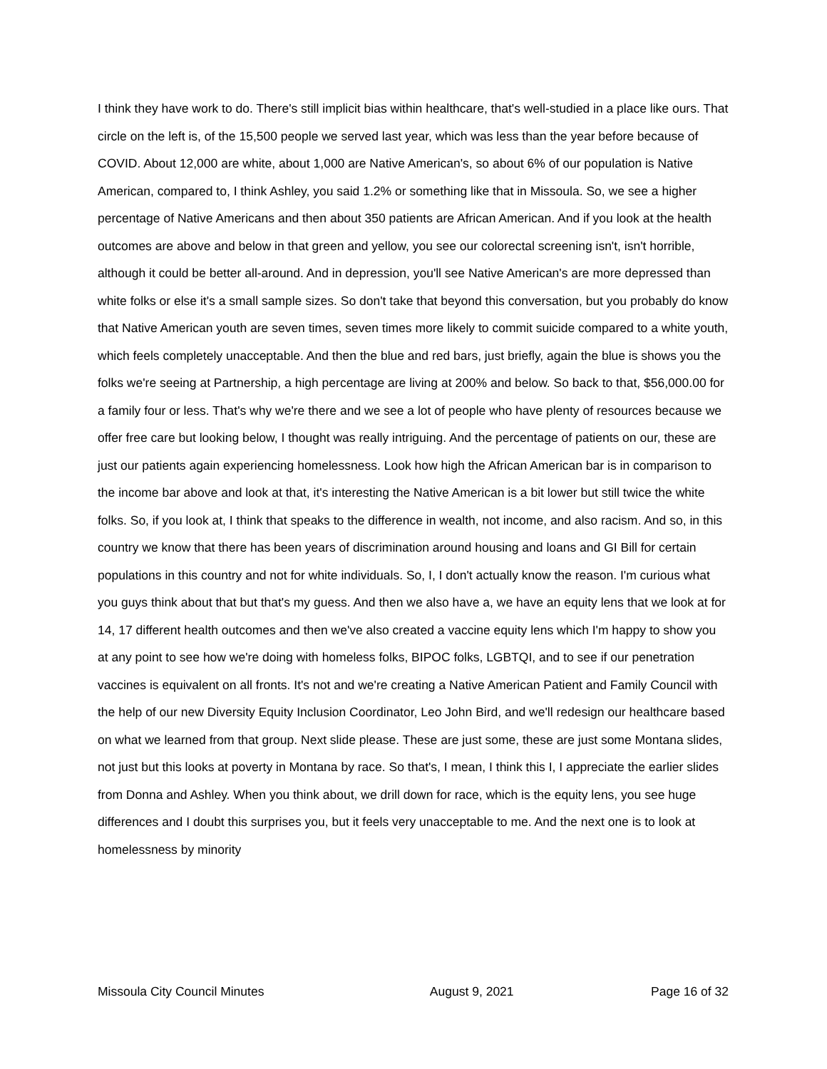I think they have work to do. There's still implicit bias within healthcare, that's well-studied in a place like ours. That circle on the left is, of the 15,500 people we served last year, which was less than the year before because of COVID. About 12,000 are white, about 1,000 are Native American's, so about 6% of our population is Native American, compared to, I think Ashley, you said 1.2% or something like that in Missoula. So, we see a higher percentage of Native Americans and then about 350 patients are African American. And if you look at the health outcomes are above and below in that green and yellow, you see our colorectal screening isn't, isn't horrible, although it could be better all-around. And in depression, you'll see Native American's are more depressed than white folks or else it's a small sample sizes. So don't take that beyond this conversation, but you probably do know that Native American youth are seven times, seven times more likely to commit suicide compared to a white youth, which feels completely unacceptable. And then the blue and red bars, just briefly, again the blue is shows you the folks we're seeing at Partnership, a high percentage are living at 200% and below. So back to that, $56,000.00 for a family four or less. That's why we're there and we see a lot of people who have plenty of resources because we offer free care but looking below, I thought was really intriguing. And the percentage of patients on our, these are just our patients again experiencing homelessness. Look how high the African American bar is in comparison to the income bar above and look at that, it's interesting the Native American is a bit lower but still twice the white folks. So, if you look at, I think that speaks to the difference in wealth, not income, and also racism. And so, in this country we know that there has been years of discrimination around housing and loans and GI Bill for certain populations in this country and not for white individuals. So, I, I don't actually know the reason. I'm curious what you guys think about that but that's my guess. And then we also have a, we have an equity lens that we look at for 14, 17 different health outcomes and then we've also created a vaccine equity lens which I'm happy to show you at any point to see how we're doing with homeless folks, BIPOC folks, LGBTQI, and to see if our penetration vaccines is equivalent on all fronts. It's not and we're creating a Native American Patient and Family Council with the help of our new Diversity Equity Inclusion Coordinator, Leo John Bird, and we'll redesign our healthcare based on what we learned from that group. Next slide please. These are just some, these are just some Montana slides, not just but this looks at poverty in Montana by race. So that's, I mean, I think this I, I appreciate the earlier slides from Donna and Ashley. When you think about, we drill down for race, which is the equity lens, you see huge differences and I doubt this surprises you, but it feels very unacceptable to me. And the next one is to look at homelessness by minority
Missoula City Council Minutes August 9, 2021 Page 16 of 32